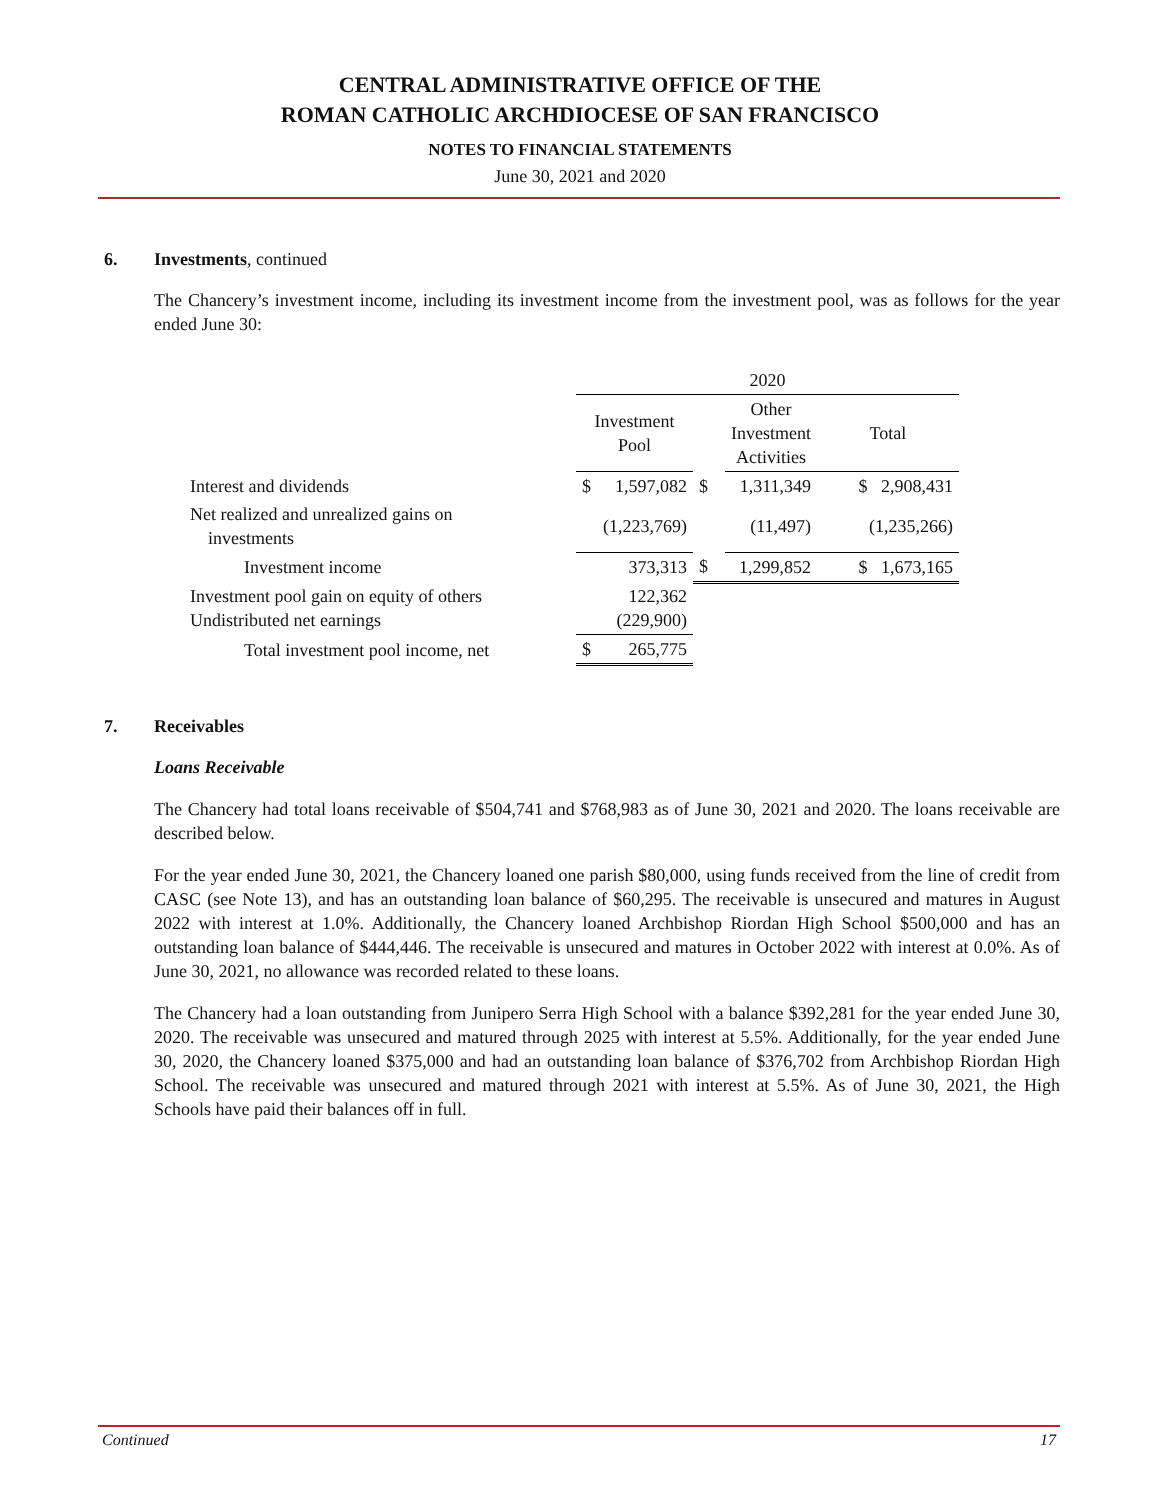CENTRAL ADMINISTRATIVE OFFICE OF THE
ROMAN CATHOLIC ARCHDIOCESE OF SAN FRANCISCO
NOTES TO FINANCIAL STATEMENTS
June 30, 2021 and 2020
6. Investments, continued
The Chancery’s investment income, including its investment income from the investment pool, was as follows for the year ended June 30:
| | 2020 | | | | |
| | Investment Pool | | | Other Investment Activities | Total |
| Interest and dividends | $ | 1,597,082 | $ | 1,311,349 | $ 2,908,431 |
| Net realized and unrealized gains on investments | | (1,223,769) | | (11,497) | (1,235,266) |
| Investment income | | 373,313 | $ | 1,299,852 | $ 1,673,165 |
| Investment pool gain on equity of others Undistributed net earnings | | 122,362 (229,900) | | | |
| Total investment pool income, net | $ | 265,775 | | | |
7. Receivables
Loans Receivable
The Chancery had total loans receivable of $504,741 and $768,983 as of June 30, 2021 and 2020. The loans receivable are described below.
For the year ended June 30, 2021, the Chancery loaned one parish $80,000, using funds received from the line of credit from CASC (see Note 13), and has an outstanding loan balance of $60,295. The receivable is unsecured and matures in August 2022 with interest at 1.0%. Additionally, the Chancery loaned Archbishop Riordan High School $500,000 and has an outstanding loan balance of $444,446. The receivable is unsecured and matures in October 2022 with interest at 0.0%. As of June 30, 2021, no allowance was recorded related to these loans.
The Chancery had a loan outstanding from Junipero Serra High School with a balance $392,281 for the year ended June 30, 2020. The receivable was unsecured and matured through 2025 with interest at 5.5%. Additionally, for the year ended June 30, 2020, the Chancery loaned $375,000 and had an outstanding loan balance of $376,702 from Archbishop Riordan High School. The receivable was unsecured and matured through 2021 with interest at 5.5%. As of June 30, 2021, the High Schools have paid their balances off in full.
Continued 17